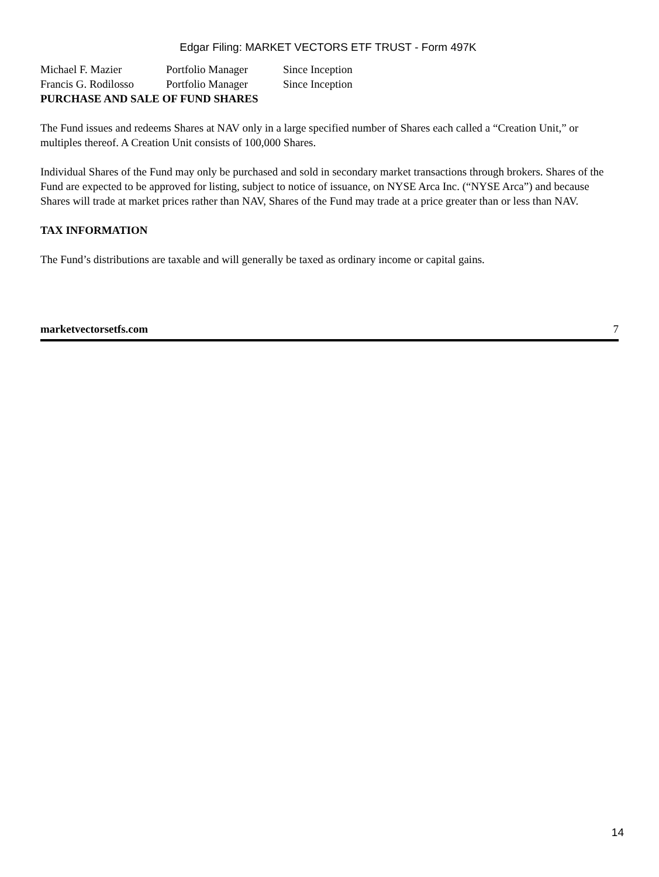Edgar Filing: MARKET VECTORS ETF TRUST - Form 497K
| Michael F. Mazier | Portfolio Manager | Since Inception |
| Francis G. Rodilosso | Portfolio Manager | Since Inception |
PURCHASE AND SALE OF FUND SHARES
The Fund issues and redeems Shares at NAV only in a large specified number of Shares each called a “Creation Unit,” or multiples thereof. A Creation Unit consists of 100,000 Shares.
Individual Shares of the Fund may only be purchased and sold in secondary market transactions through brokers. Shares of the Fund are expected to be approved for listing, subject to notice of issuance, on NYSE Arca Inc. (“NYSE Arca”) and because Shares will trade at market prices rather than NAV, Shares of the Fund may trade at a price greater than or less than NAV.
TAX INFORMATION
The Fund’s distributions are taxable and will generally be taxed as ordinary income or capital gains.
marketvectorsetfs.com 7
14